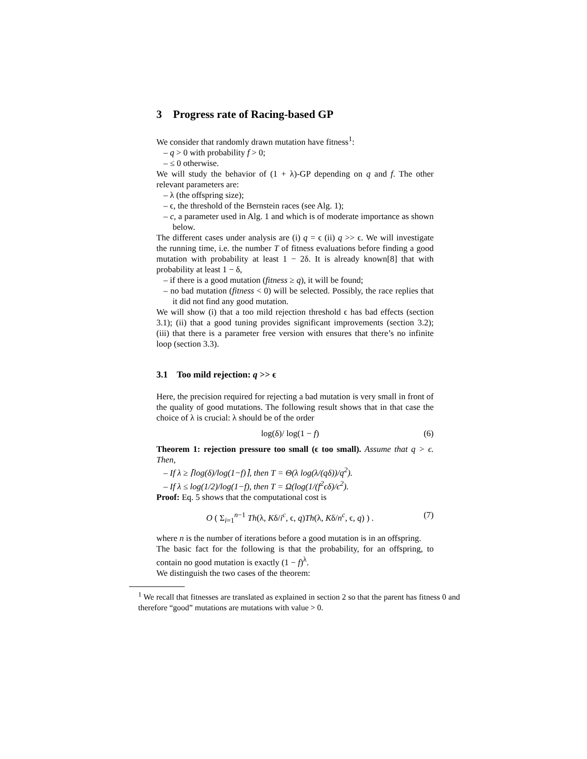3 Progress rate of Racing-based GP
We consider that randomly drawn mutation have fitness<sup>1</sup>:
– q > 0 with probability f > 0;
– ≤ 0 otherwise.
We will study the behavior of (1 + λ)-GP depending on q and f. The other relevant parameters are:
– λ (the offspring size);
– ϵ, the threshold of the Bernstein races (see Alg. 1);
– c, a parameter used in Alg. 1 and which is of moderate importance as shown below.
The different cases under analysis are (i) q = ϵ (ii) q >> ϵ. We will investigate the running time, i.e. the number T of fitness evaluations before finding a good mutation with probability at least 1 − 2δ. It is already known[8] that with probability at least 1 − δ,
– if there is a good mutation (fitness ≥ q), it will be found;
– no bad mutation (fitness < 0) will be selected. Possibly, the race replies that it did not find any good mutation.
We will show (i) that a too mild rejection threshold ϵ has bad effects (section 3.1); (ii) that a good tuning provides significant improvements (section 3.2); (iii) that there is a parameter free version with ensures that there’s no infinite loop (section 3.3).
3.1 Too mild rejection: q >> ϵ
Here, the precision required for rejecting a bad mutation is very small in front of the quality of good mutations. The following result shows that in that case the choice of λ is crucial: λ should be of the order
log(δ)/ log(1 − f) (6)
Theorem 1: rejection pressure too small (ϵ too small). Assume that q > ϵ. Then,
– If λ ≥ ⌈log(δ)/log(1−f)⌉, then T = Θ(λ log(λ/(qδ))/q<sup>2</sup>).
– If λ ≤ log(1/2)/log(1−f), then T = Ω(log(1/(f<sup>2</sup>ϵδ)/ϵ<sup>2</sup>).
Proof: Eq. 5 shows that the computational cost is
O ( Σ<sub>i=1</sub><sup>n−1</sup> Th(λ, Kδ/i<sup>c</sup>, ϵ, q)Th(λ, Kδ/n<sup>c</sup>, ϵ, q) ) . (7)
where n is the number of iterations before a good mutation is in an offspring.
The basic fact for the following is that the probability, for an offspring, to contain no good mutation is exactly (1 − f)<sup>λ</sup>.
We distinguish the two cases of the theorem:
<sup>1</sup> We recall that fitnesses are translated as explained in section 2 so that the parent has fitness 0 and therefore “good” mutations are mutations with value > 0.